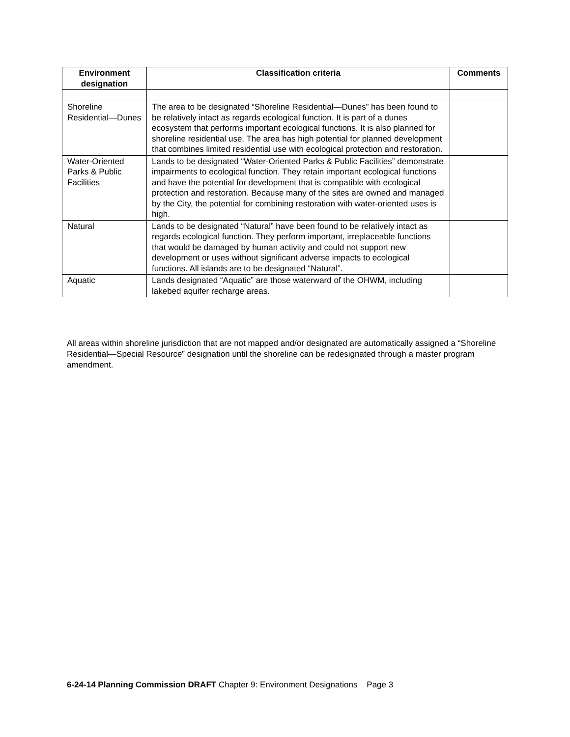| Environment designation | Classification criteria | Comments |
| --- | --- | --- |
| Shoreline Residential—Dunes | The area to be designated “Shoreline Residential—Dunes” has been found to be relatively intact as regards ecological function. It is part of a dunes ecosystem that performs important ecological functions. It is also planned for shoreline residential use. The area has high potential for planned development that combines limited residential use with ecological protection and restoration. | |
| Water-Oriented Parks & Public Facilities | Lands to be designated “Water-Oriented Parks & Public Facilities” demonstrate impairments to ecological function. They retain important ecological functions and have the potential for development that is compatible with ecological protection and restoration. Because many of the sites are owned and managed by the City, the potential for combining restoration with water-oriented uses is high. | |
| Natural | Lands to be designated “Natural” have been found to be relatively intact as regards ecological function. They perform important, irreplaceable functions that would be damaged by human activity and could not support new development or uses without significant adverse impacts to ecological functions. All islands are to be designated “Natural”. | |
| Aquatic | Lands designated “Aquatic” are those waterward of the OHWM, including lakebed aquifer recharge areas. | |
All areas within shoreline jurisdiction that are not mapped and/or designated are automatically assigned a “Shoreline Residential—Special Resource” designation until the shoreline can be redesignated through a master program amendment.
6-24-14 Planning Commission DRAFT Chapter 9: Environment Designations Page 3